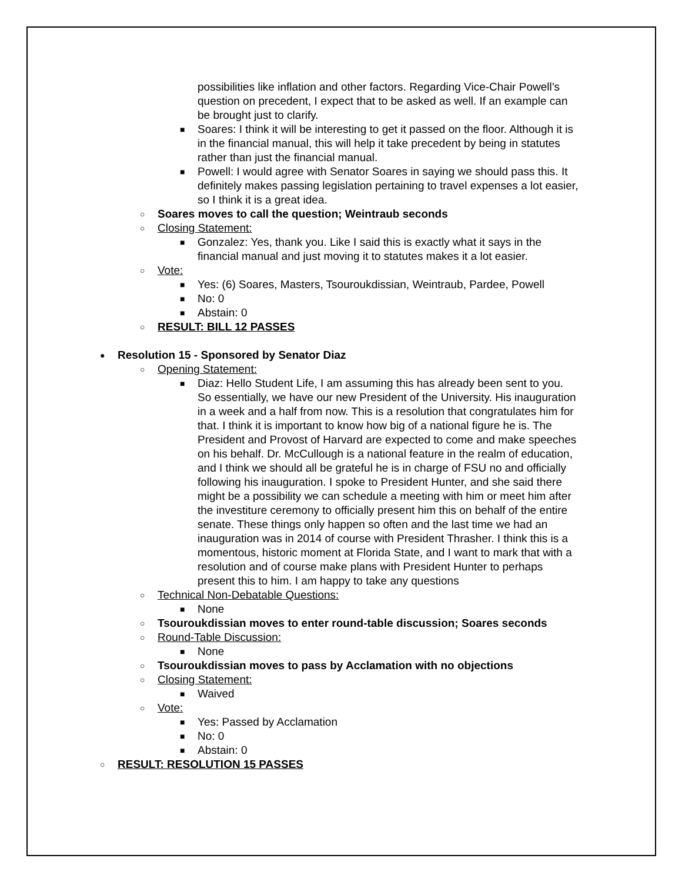possibilities like inflation and other factors. Regarding Vice-Chair Powell’s question on precedent, I expect that to be asked as well. If an example can be brought just to clarify.
■ Soares: I think it will be interesting to get it passed on the floor. Although it is in the financial manual, this will help it take precedent by being in statutes rather than just the financial manual.
■ Powell: I would agree with Senator Soares in saying we should pass this. It definitely makes passing legislation pertaining to travel expenses a lot easier, so I think it is a great idea.
○ Soares moves to call the question; Weintraub seconds
○ Closing Statement:
■ Gonzalez: Yes, thank you. Like I said this is exactly what it says in the financial manual and just moving it to statutes makes it a lot easier.
○ Vote:
■ Yes: (6) Soares, Masters, Tsouroukdissian, Weintraub, Pardee, Powell
■ No: 0
■ Abstain: 0
○ RESULT: BILL 12 PASSES
● Resolution 15 - Sponsored by Senator Diaz
○ Opening Statement:
■ Diaz: Hello Student Life, I am assuming this has already been sent to you. So essentially, we have our new President of the University. His inauguration in a week and a half from now. This is a resolution that congratulates him for that. I think it is important to know how big of a national figure he is. The President and Provost of Harvard are expected to come and make speeches on his behalf. Dr. McCullough is a national feature in the realm of education, and I think we should all be grateful he is in charge of FSU no and officially following his inauguration. I spoke to President Hunter, and she said there might be a possibility we can schedule a meeting with him or meet him after the investiture ceremony to officially present him this on behalf of the entire senate. These things only happen so often and the last time we had an inauguration was in 2014 of course with President Thrasher. I think this is a momentous, historic moment at Florida State, and I want to mark that with a resolution and of course make plans with President Hunter to perhaps present this to him. I am happy to take any questions
○ Technical Non-Debatable Questions:
■ None
○ Tsouroukdissian moves to enter round-table discussion; Soares seconds
○ Round-Table Discussion:
■ None
○ Tsouroukdissian moves to pass by Acclamation with no objections
○ Closing Statement:
■ Waived
○ Vote:
■ Yes: Passed by Acclamation
■ No: 0
■ Abstain: 0
○ RESULT: RESOLUTION 15 PASSES